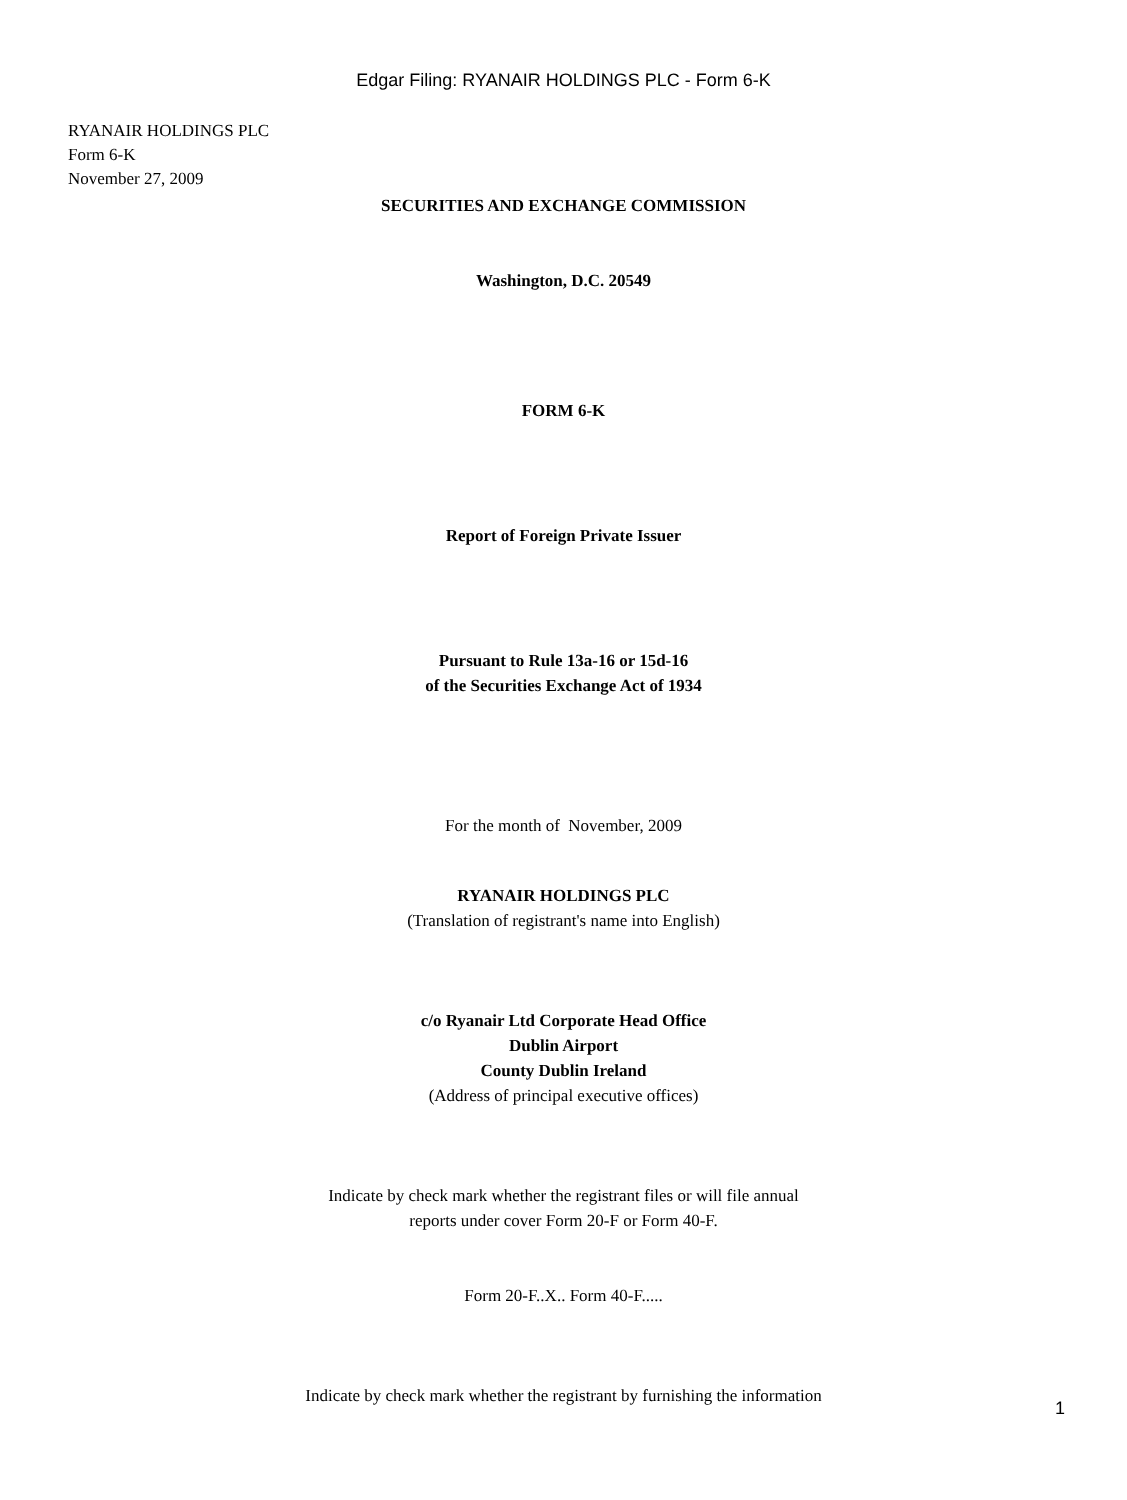Edgar Filing: RYANAIR HOLDINGS PLC - Form 6-K
RYANAIR HOLDINGS PLC
Form 6-K
November 27, 2009
SECURITIES AND EXCHANGE COMMISSION
Washington, D.C. 20549
FORM 6-K
Report of Foreign Private Issuer
Pursuant to Rule 13a-16 or 15d-16
of the Securities Exchange Act of 1934
For the month of November, 2009
RYANAIR HOLDINGS PLC
(Translation of registrant's name into English)
c/o Ryanair Ltd Corporate Head Office
Dublin Airport
County Dublin Ireland
(Address of principal executive offices)
Indicate by check mark whether the registrant files or will file annual
reports under cover Form 20-F or Form 40-F.
Form 20-F..X.. Form 40-F.....
Indicate by check mark whether the registrant by furnishing the information
1